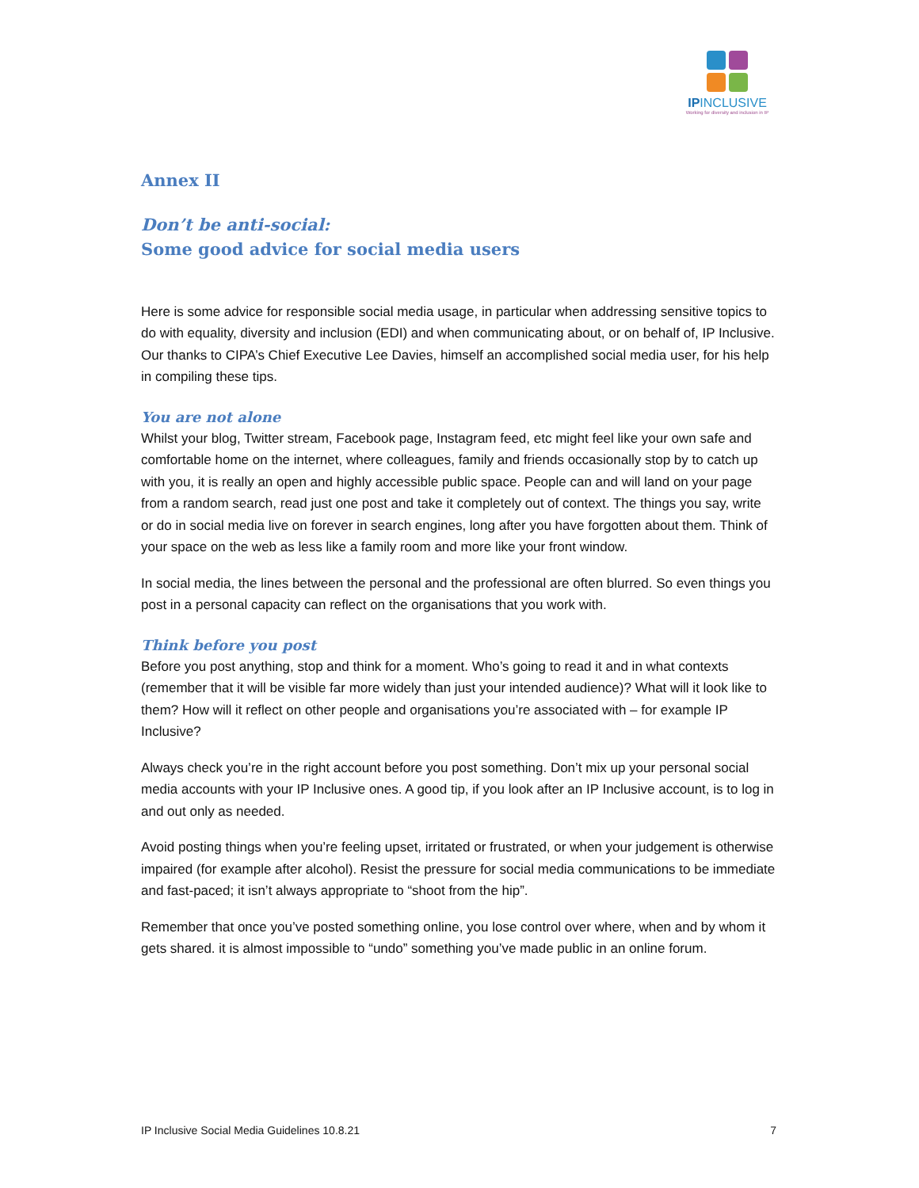IPINCLUSIVE
Working for diversity and inclusion in IP
Annex II
Don’t be anti-social:
Some good advice for social media users
Here is some advice for responsible social media usage, in particular when addressing sensitive topics to do with equality, diversity and inclusion (EDI) and when communicating about, or on behalf of, IP Inclusive. Our thanks to CIPA’s Chief Executive Lee Davies, himself an accomplished social media user, for his help in compiling these tips.
You are not alone
Whilst your blog, Twitter stream, Facebook page, Instagram feed, etc might feel like your own safe and comfortable home on the internet, where colleagues, family and friends occasionally stop by to catch up with you, it is really an open and highly accessible public space. People can and will land on your page from a random search, read just one post and take it completely out of context. The things you say, write or do in social media live on forever in search engines, long after you have forgotten about them. Think of your space on the web as less like a family room and more like your front window.
In social media, the lines between the personal and the professional are often blurred. So even things you post in a personal capacity can reflect on the organisations that you work with.
Think before you post
Before you post anything, stop and think for a moment. Who’s going to read it and in what contexts (remember that it will be visible far more widely than just your intended audience)? What will it look like to them? How will it reflect on other people and organisations you’re associated with – for example IP Inclusive?
Always check you’re in the right account before you post something. Don’t mix up your personal social media accounts with your IP Inclusive ones. A good tip, if you look after an IP Inclusive account, is to log in and out only as needed.
Avoid posting things when you’re feeling upset, irritated or frustrated, or when your judgement is otherwise impaired (for example after alcohol). Resist the pressure for social media communications to be immediate and fast-paced; it isn’t always appropriate to “shoot from the hip”.
Remember that once you’ve posted something online, you lose control over where, when and by whom it gets shared. it is almost impossible to “undo” something you’ve made public in an online forum.
IP Inclusive Social Media Guidelines 10.8.21 7